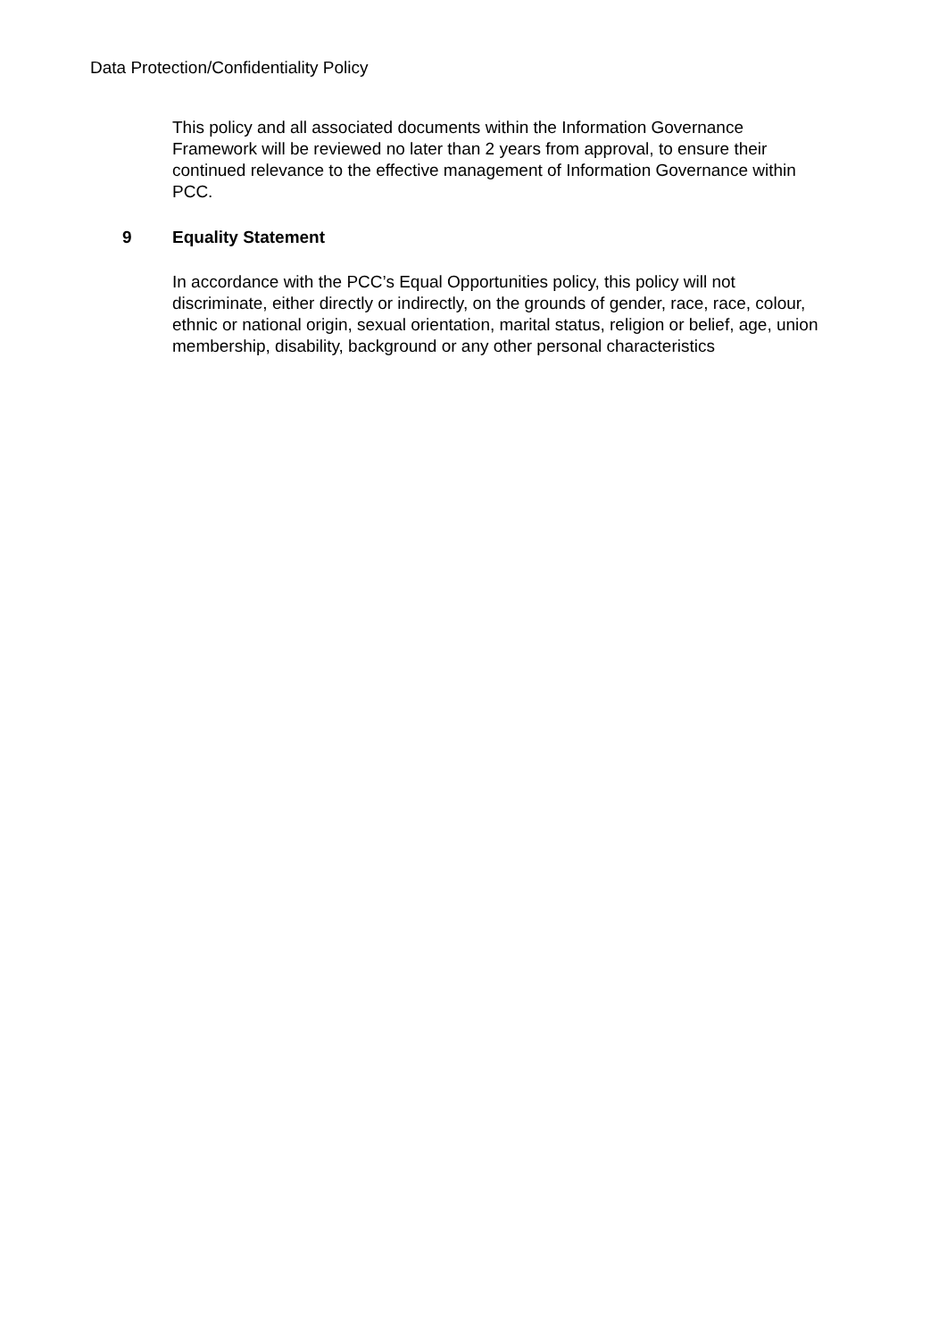Data Protection/Confidentiality Policy
This policy and all associated documents within the Information Governance Framework will be reviewed no later than 2 years from approval, to ensure their continued relevance to the effective management of Information Governance within PCC.
9 Equality Statement
In accordance with the PCC’s Equal Opportunities policy, this policy will not discriminate, either directly or indirectly, on the grounds of gender, race, race, colour, ethnic or national origin, sexual orientation, marital status, religion or belief, age, union membership, disability, background or any other personal characteristics